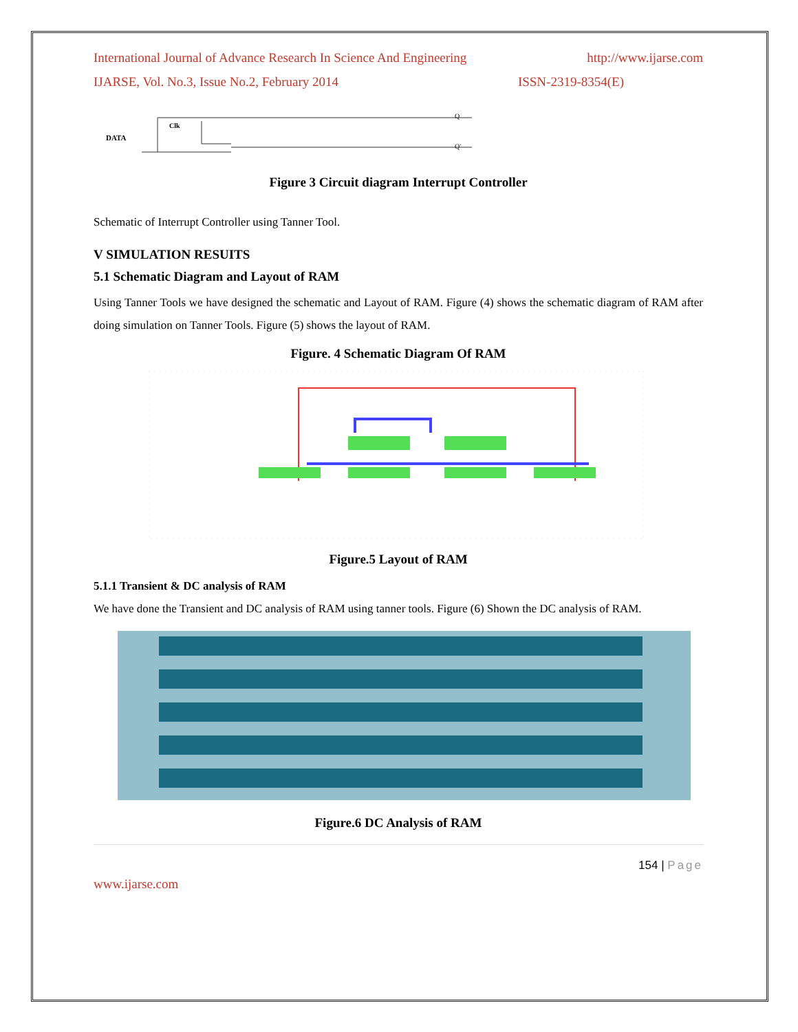International Journal of Advance Research In Science And Engineering http://www.ijarse.com
IJARSE, Vol. No.3, Issue No.2, February 2014 ISSN-2319-8354(E)
DATA
Clk
Q
Q'
Figure 3 Circuit diagram Interrupt Controller
Schematic of Interrupt Controller using Tanner Tool.
V SIMULATION RESUITS
5.1 Schematic Diagram and Layout of RAM
Using Tanner Tools we have designed the schematic and Layout of RAM. Figure (4) shows the schematic diagram of RAM after doing simulation on Tanner Tools. Figure (5) shows the layout of RAM.
Figure. 4 Schematic Diagram Of RAM
Figure.5 Layout of RAM
5.1.1 Transient & DC analysis of RAM
We have done the Transient and DC analysis of RAM using tanner tools. Figure (6) Shown the DC analysis of RAM.
Figure.6 DC Analysis of RAM
154 | Page
www.ijarse.com